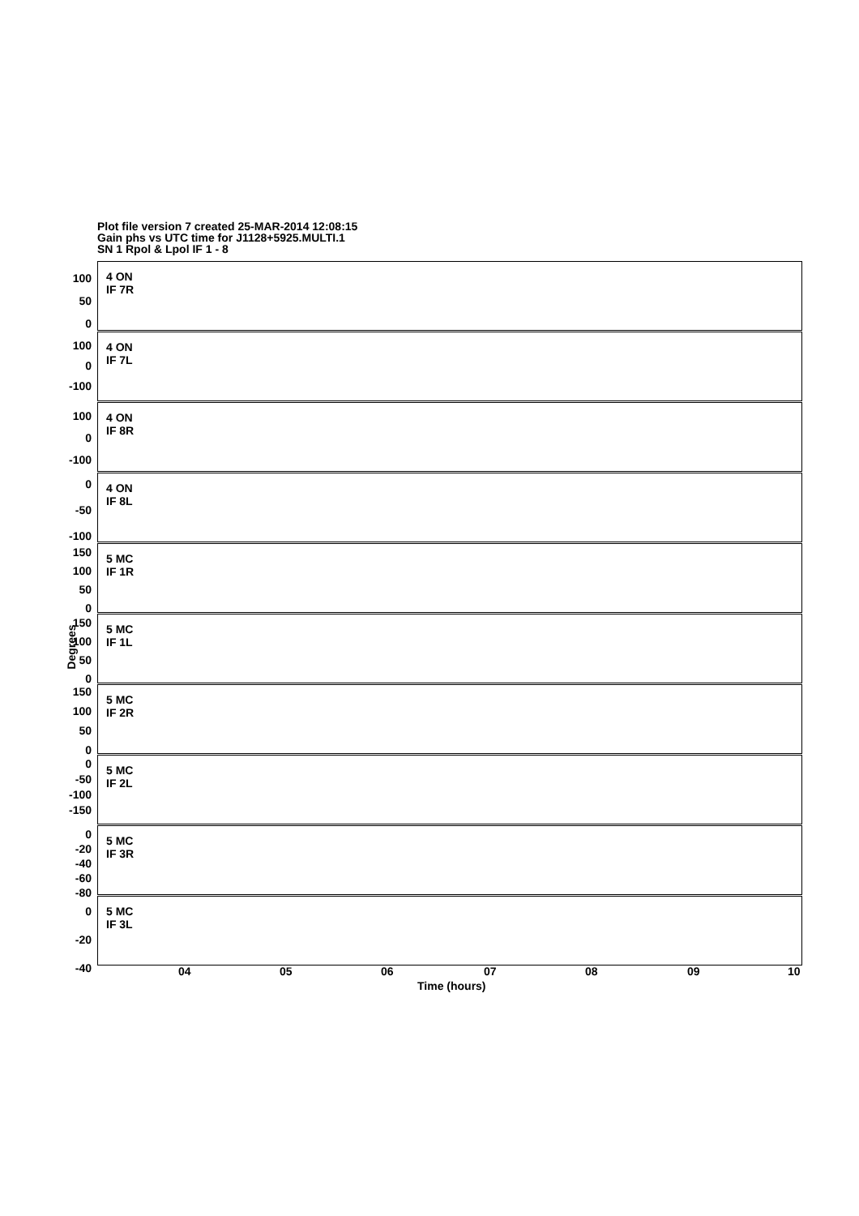Plot file version 7 created 25-MAR-2014 12:08:15
Gain phs vs UTC time for J1128+5925.MULTI.1
SN 1 Rpol & Lpol IF 1 - 8
4 ON
IF 7R
100
50
0
4 ON
IF 7L
100
0
-100
4 ON
IF 8R
100
0
-100
4 ON
IF 8L
0
-50
-100
5 MC
IF 1R
150
100
50
0
5 MC
IF 1L
150
100
50
0
5 MC
IF 2R
150
100
50
0
5 MC
IF 2L
0
-50
-100
-150
5 MC
IF 3R
0
-20
-40
-60
-80
5 MC
IF 3L
0
-20
-40
Degrees
04 05 06 07 08 09 10
Time (hours)